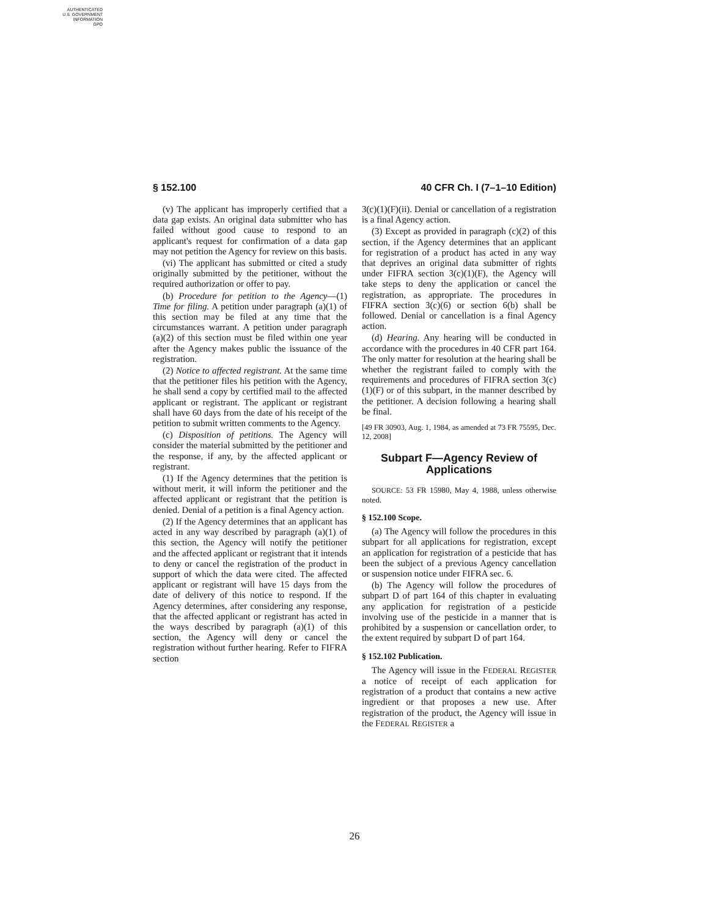AUTHENTICATED
U.S. GOVERNMENT
INFORMATION
GPO
§ 152.100 40 CFR Ch. I (7–1–10 Edition)
(v) The applicant has improperly certified that a data gap exists. An original data submitter who has failed without good cause to respond to an applicant's request for confirmation of a data gap may not petition the Agency for review on this basis.
(vi) The applicant has submitted or cited a study originally submitted by the petitioner, without the required authorization or offer to pay.
(b) Procedure for petition to the Agency—(1) Time for filing. A petition under paragraph (a)(1) of this section may be filed at any time that the circumstances warrant. A petition under paragraph (a)(2) of this section must be filed within one year after the Agency makes public the issuance of the registration.
(2) Notice to affected registrant. At the same time that the petitioner files his petition with the Agency, he shall send a copy by certified mail to the affected applicant or registrant. The applicant or registrant shall have 60 days from the date of his receipt of the petition to submit written comments to the Agency.
(c) Disposition of petitions. The Agency will consider the material submitted by the petitioner and the response, if any, by the affected applicant or registrant.
(1) If the Agency determines that the petition is without merit, it will inform the petitioner and the affected applicant or registrant that the petition is denied. Denial of a petition is a final Agency action.
(2) If the Agency determines that an applicant has acted in any way described by paragraph (a)(1) of this section, the Agency will notify the petitioner and the affected applicant or registrant that it intends to deny or cancel the registration of the product in support of which the data were cited. The affected applicant or registrant will have 15 days from the date of delivery of this notice to respond. If the Agency determines, after considering any response, that the affected applicant or registrant has acted in the ways described by paragraph (a)(1) of this section, the Agency will deny or cancel the registration without further hearing. Refer to FIFRA section
3(c)(1)(F)(ii). Denial or cancellation of a registration is a final Agency action.
(3) Except as provided in paragraph (c)(2) of this section, if the Agency determines that an applicant for registration of a product has acted in any way that deprives an original data submitter of rights under FIFRA section 3(c)(1)(F), the Agency will take steps to deny the application or cancel the registration, as appropriate. The procedures in FIFRA section 3(c)(6) or section 6(b) shall be followed. Denial or cancellation is a final Agency action.
(d) Hearing. Any hearing will be conducted in accordance with the procedures in 40 CFR part 164. The only matter for resolution at the hearing shall be whether the registrant failed to comply with the requirements and procedures of FIFRA section 3(c)(1)(F) or of this subpart, in the manner described by the petitioner. A decision following a hearing shall be final.
[49 FR 30903, Aug. 1, 1984, as amended at 73 FR 75595, Dec. 12, 2008]
Subpart F—Agency Review of Applications
SOURCE: 53 FR 15980, May 4, 1988, unless otherwise noted.
§ 152.100 Scope.
(a) The Agency will follow the procedures in this subpart for all applications for registration, except an application for registration of a pesticide that has been the subject of a previous Agency cancellation or suspension notice under FIFRA sec. 6.
(b) The Agency will follow the procedures of subpart D of part 164 of this chapter in evaluating any application for registration of a pesticide involving use of the pesticide in a manner that is prohibited by a suspension or cancellation order, to the extent required by subpart D of part 164.
§ 152.102 Publication.
The Agency will issue in the FEDERAL REGISTER a notice of receipt of each application for registration of a product that contains a new active ingredient or that proposes a new use. After registration of the product, the Agency will issue in the FEDERAL REGISTER a
26